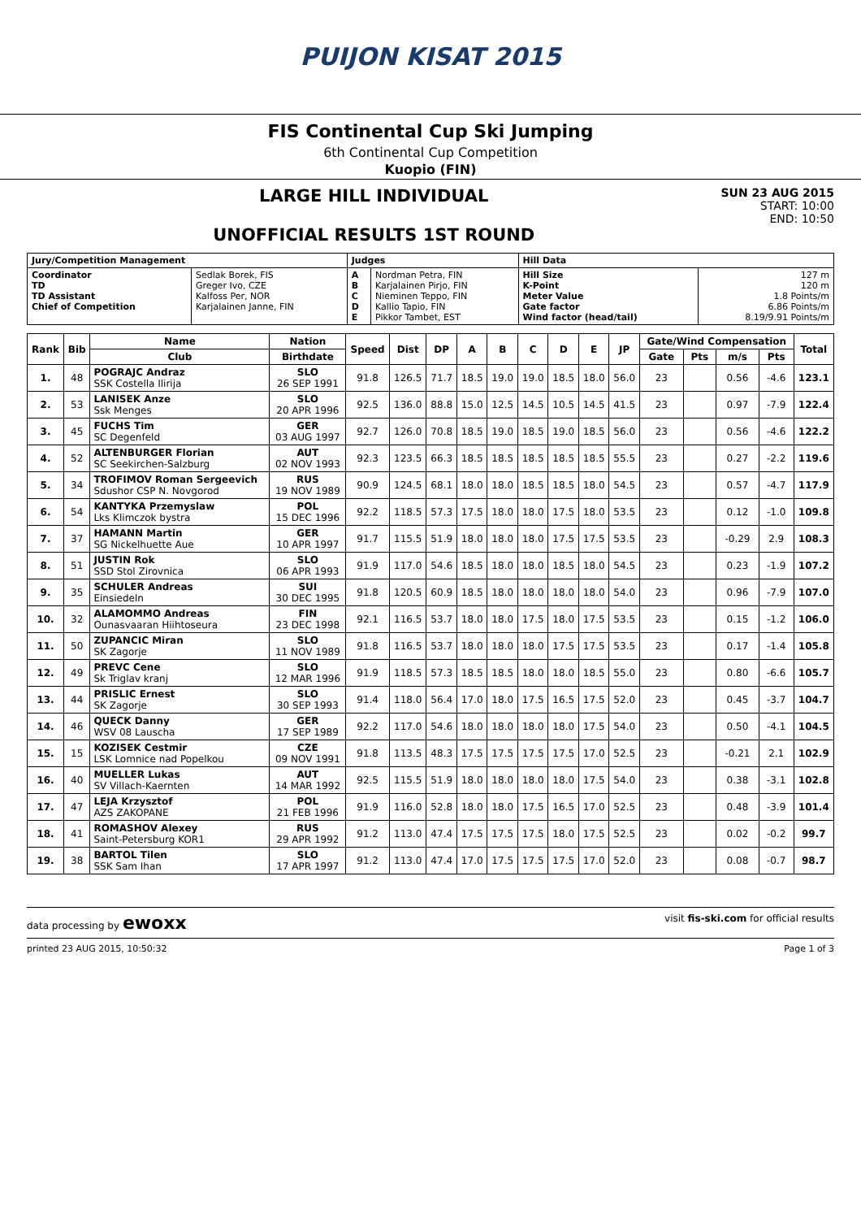PUIJON KISAT 2015
FIS Continental Cup Ski Jumping
6th Continental Cup Competition
Kuopio (FIN)
LARGE HILL INDIVIDUAL
UNOFFICIAL RESULTS 1ST ROUND
SUN 23 AUG 2015
START: 10:00
END: 10:50
| Jury/Competition Management | | Judges | | Hill Data | |
| Coordinator TD TD Assistant Chief of Competition | Sedlak Borek, FIS Greger Ivo, CZE Kalfoss Per, NOR Karjalainen Janne, FIN | A B C D E | Nordman Petra, FIN Karjalainen Pirjo, FIN Nieminen Teppo, FIN Kallio Tapio, FIN Pikkor Tambet, EST | Hill Size K-Point Meter Value Gate factor Wind factor (head/tail) | 127 m 120 m 1.8 Points/m 6.86 Points/m 8.19/9.91 Points/m |
| Rank | Bib | Name | Nation | Speed | Dist | DP | A | B | C | D | E | JP | Gate/Wind Compensation | | | | Total |
| --- | --- | --- | --- | --- | --- | --- | --- | --- | --- | --- | --- | --- | --- | --- | --- | --- | --- |
| | | Club | Birthdate | | | | | | | | | | Gate | Pts | m/s | Pts | |
| 1. | 48 | POGRAJC Andraz SSK Costella Ilirija | SLO 26 SEP 1991 | 91.8 | 126.5 | 71.7 | 18.5 | 19.0 | 19.0 | 18.5 | 18.0 | 56.0 | 23 | | 0.56 | -4.6 | 123.1 |
| 2. | 53 | LANISEK Anze Ssk Menges | SLO 20 APR 1996 | 92.5 | 136.0 | 88.8 | 15.0 | 12.5 | 14.5 | 10.5 | 14.5 | 41.5 | 23 | | 0.97 | -7.9 | 122.4 |
| 3. | 45 | FUCHS Tim SC Degenfeld | GER 03 AUG 1997 | 92.7 | 126.0 | 70.8 | 18.5 | 19.0 | 18.5 | 19.0 | 18.5 | 56.0 | 23 | | 0.56 | -4.6 | 122.2 |
| 4. | 52 | ALTENBURGER Florian SC Seekirchen-Salzburg | AUT 02 NOV 1993 | 92.3 | 123.5 | 66.3 | 18.5 | 18.5 | 18.5 | 18.5 | 18.5 | 55.5 | 23 | | 0.27 | -2.2 | 119.6 |
| 5. | 34 | TROFIMOV Roman Sergeevich Sdushor CSP N. Novgorod | RUS 19 NOV 1989 | 90.9 | 124.5 | 68.1 | 18.0 | 18.0 | 18.5 | 18.5 | 18.0 | 54.5 | 23 | | 0.57 | -4.7 | 117.9 |
| 6. | 54 | KANTYKA Przemyslaw Lks Klimczok bystra | POL 15 DEC 1996 | 92.2 | 118.5 | 57.3 | 17.5 | 18.0 | 18.0 | 17.5 | 18.0 | 53.5 | 23 | | 0.12 | -1.0 | 109.8 |
| 7. | 37 | HAMANN Martin SG Nickelhuette Aue | GER 10 APR 1997 | 91.7 | 115.5 | 51.9 | 18.0 | 18.0 | 18.0 | 17.5 | 17.5 | 53.5 | 23 | | -0.29 | 2.9 | 108.3 |
| 8. | 51 | JUSTIN Rok SSD Stol Zirovnica | SLO 06 APR 1993 | 91.9 | 117.0 | 54.6 | 18.5 | 18.0 | 18.0 | 18.5 | 18.0 | 54.5 | 23 | | 0.23 | -1.9 | 107.2 |
| 9. | 35 | SCHULER Andreas Einsiedeln | SUI 30 DEC 1995 | 91.8 | 120.5 | 60.9 | 18.5 | 18.0 | 18.0 | 18.0 | 18.0 | 54.0 | 23 | | 0.96 | -7.9 | 107.0 |
| 10. | 32 | ALAMOMMO Andreas Ounasvaaran Hiihtoseura | FIN 23 DEC 1998 | 92.1 | 116.5 | 53.7 | 18.0 | 18.0 | 17.5 | 18.0 | 17.5 | 53.5 | 23 | | 0.15 | -1.2 | 106.0 |
| 11. | 50 | ZUPANCIC Miran SK Zagorje | SLO 11 NOV 1989 | 91.8 | 116.5 | 53.7 | 18.0 | 18.0 | 18.0 | 17.5 | 17.5 | 53.5 | 23 | | 0.17 | -1.4 | 105.8 |
| 12. | 49 | PREVC Cene Sk Triglav kranj | SLO 12 MAR 1996 | 91.9 | 118.5 | 57.3 | 18.5 | 18.5 | 18.0 | 18.0 | 18.5 | 55.0 | 23 | | 0.80 | -6.6 | 105.7 |
| 13. | 44 | PRISLIC Ernest SK Zagorje | SLO 30 SEP 1993 | 91.4 | 118.0 | 56.4 | 17.0 | 18.0 | 17.5 | 16.5 | 17.5 | 52.0 | 23 | | 0.45 | -3.7 | 104.7 |
| 14. | 46 | QUECK Danny WSV 08 Lauscha | GER 17 SEP 1989 | 92.2 | 117.0 | 54.6 | 18.0 | 18.0 | 18.0 | 18.0 | 17.5 | 54.0 | 23 | | 0.50 | -4.1 | 104.5 |
| 15. | 15 | KOZISEK Cestmir LSK Lomnice nad Popelkou | CZE 09 NOV 1991 | 91.8 | 113.5 | 48.3 | 17.5 | 17.5 | 17.5 | 17.5 | 17.0 | 52.5 | 23 | | -0.21 | 2.1 | 102.9 |
| 16. | 40 | MUELLER Lukas SV Villach-Kaernten | AUT 14 MAR 1992 | 92.5 | 115.5 | 51.9 | 18.0 | 18.0 | 18.0 | 18.0 | 17.5 | 54.0 | 23 | | 0.38 | -3.1 | 102.8 |
| 17. | 47 | LEJA Krzysztof AZS ZAKOPANE | POL 21 FEB 1996 | 91.9 | 116.0 | 52.8 | 18.0 | 18.0 | 17.5 | 16.5 | 17.0 | 52.5 | 23 | | 0.48 | -3.9 | 101.4 |
| 18. | 41 | ROMASHOV Alexey Saint-Petersburg KOR1 | RUS 29 APR 1992 | 91.2 | 113.0 | 47.4 | 17.5 | 17.5 | 17.5 | 18.0 | 17.5 | 52.5 | 23 | | 0.02 | -0.2 | 99.7 |
| 19. | 38 | BARTOL Tilen SSK Sam Ihan | SLO 17 APR 1997 | 91.2 | 113.0 | 47.4 | 17.0 | 17.5 | 17.5 | 17.5 | 17.0 | 52.0 | 23 | | 0.08 | -0.7 | 98.7 |
data processing by ewoxx visit fis-ski.com for official results
printed 23 AUG 2015, 10:50:32 Page 1 of 3